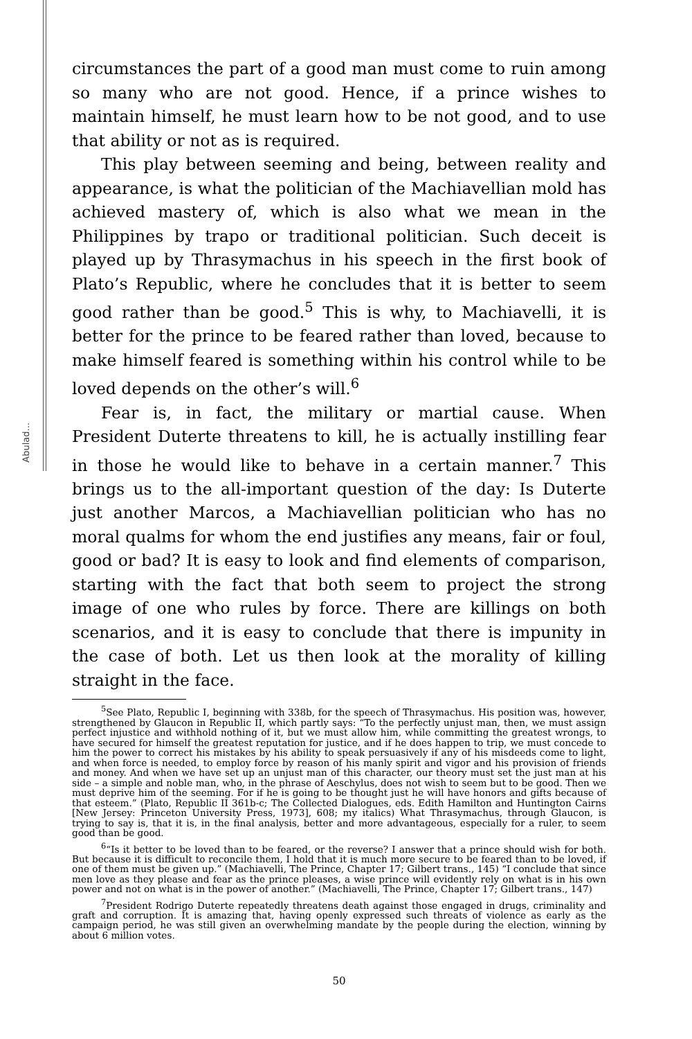Abulad...
circumstances the part of a good man must come to ruin among so many who are not good. Hence, if a prince wishes to maintain himself, he must learn how to be not good, and to use that ability or not as is required.
This play between seeming and being, between reality and appearance, is what the politician of the Machiavellian mold has achieved mastery of, which is also what we mean in the Philippines by trapo or traditional politician. Such deceit is played up by Thrasymachus in his speech in the first book of Plato’s Republic, where he concludes that it is better to seem good rather than be good.<sup>5</sup> This is why, to Machiavelli, it is better for the prince to be feared rather than loved, because to make himself feared is something within his control while to be loved depends on the other’s will.<sup>6</sup>
Fear is, in fact, the military or martial cause. When President Duterte threatens to kill, he is actually instilling fear in those he would like to behave in a certain manner.<sup>7</sup> This brings us to the all-important question of the day: Is Duterte just another Marcos, a Machiavellian politician who has no moral qualms for whom the end justifies any means, fair or foul, good or bad? It is easy to look and find elements of comparison, starting with the fact that both seem to project the strong image of one who rules by force. There are killings on both scenarios, and it is easy to conclude that there is impunity in the case of both. Let us then look at the morality of killing straight in the face.
<sup>5</sup> See Plato, Republic I, beginning with 338b, for the speech of Thrasymachus. His position was, however, strengthened by Glaucon in Republic II, which partly says: “To the perfectly unjust man, then, we must assign perfect injustice and withhold nothing of it, but we must allow him, while committing the greatest wrongs, to have secured for himself the greatest reputation for justice, and if he does happen to trip, we must concede to him the power to correct his mistakes by his ability to speak persuasively if any of his misdeeds come to light, and when force is needed, to employ force by reason of his manly spirit and vigor and his provision of friends and money. And when we have set up an unjust man of this character, our theory must set the just man at his side – a simple and noble man, who, in the phrase of Aeschylus, does not wish to seem but to be good. Then we must deprive him of the seeming. For if he is going to be thought just he will have honors and gifts because of that esteem.” (Plato, Republic II 361b-c; The Collected Dialogues, eds. Edith Hamilton and Huntington Cairns [New Jersey: Princeton University Press, 1973], 608; my italics) What Thrasymachus, through Glaucon, is trying to say is, that it is, in the final analysis, better and more advantageous, especially for a ruler, to seem good than be good.
<sup>6</sup> “Is it better to be loved than to be feared, or the reverse? I answer that a prince should wish for both. But because it is difficult to reconcile them, I hold that it is much more secure to be feared than to be loved, if one of them must be given up.” (Machiavelli, The Prince, Chapter 17; Gilbert trans., 145) “I conclude that since men love as they please and fear as the prince pleases, a wise prince will evidently rely on what is in his own power and not on what is in the power of another.” (Machiavelli, The Prince, Chapter 17; Gilbert trans., 147)
<sup>7</sup> President Rodrigo Duterte repeatedly threatens death against those engaged in drugs, criminality and graft and corruption. It is amazing that, having openly expressed such threats of violence as early as the campaign period, he was still given an overwhelming mandate by the people during the election, winning by about 6 million votes.
50